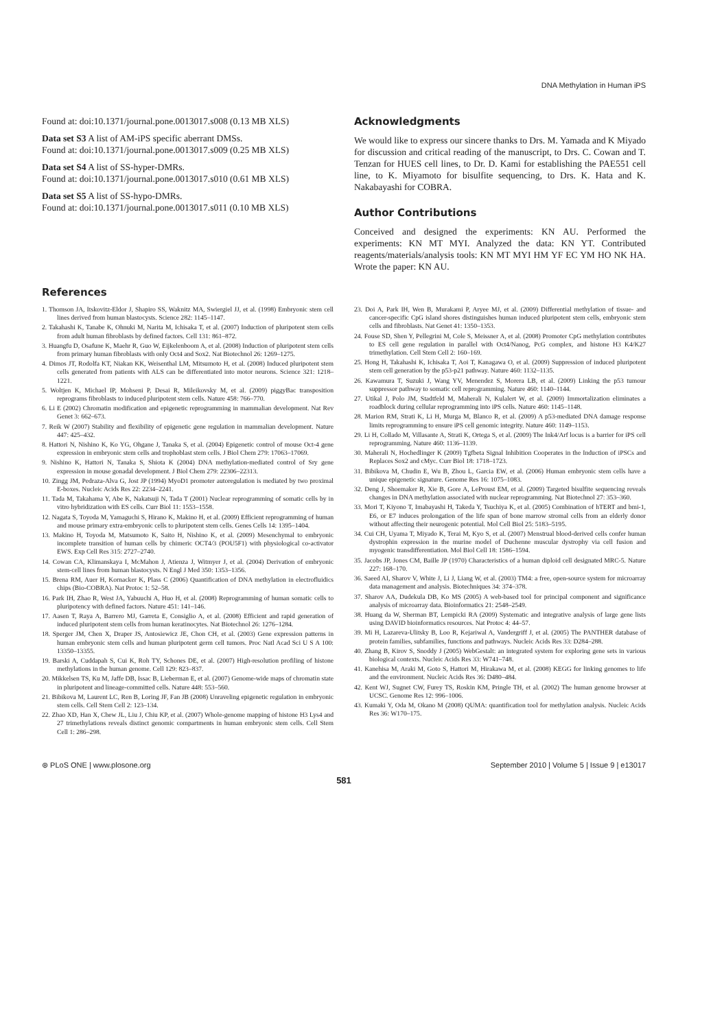DNA Methylation in Human iPS
Found at: doi:10.1371/journal.pone.0013017.s008 (0.13 MB XLS)
Data set S3 A list of AM-iPS specific aberrant DMSs.
Found at: doi:10.1371/journal.pone.0013017.s009 (0.25 MB XLS)
Data set S4 A list of SS-hyper-DMRs.
Found at: doi:10.1371/journal.pone.0013017.s010 (0.61 MB XLS)
Data set S5 A list of SS-hypo-DMRs.
Found at: doi:10.1371/journal.pone.0013017.s011 (0.10 MB XLS)
Acknowledgments
We would like to express our sincere thanks to Drs. M. Yamada and K Miyado for discussion and critical reading of the manuscript, to Drs. C. Cowan and T. Tenzan for HUES cell lines, to Dr. D. Kami for establishing the PAE551 cell line, to K. Miyamoto for bisulfite sequencing, to Drs. K. Hata and K. Nakabayashi for COBRA.
Author Contributions
Conceived and designed the experiments: KN AU. Performed the experiments: KN MT MYI. Analyzed the data: KN YT. Contributed reagents/materials/analysis tools: KN MT MYI HM YF EC YM HO NK HA. Wrote the paper: KN AU.
References
1. Thomson JA, Itskovitz-Eldor J, Shapiro SS, Waknitz MA, Swiergiel JJ, et al. (1998) Embryonic stem cell lines derived from human blastocysts. Science 282: 1145–1147.
2. Takahashi K, Tanabe K, Ohnuki M, Narita M, Ichisaka T, et al. (2007) Induction of pluripotent stem cells from adult human fibroblasts by defined factors. Cell 131: 861–872.
3. Huangfu D, Osafune K, Maehr R, Guo W, Eijkelenboom A, et al. (2008) Induction of pluripotent stem cells from primary human fibroblasts with only Oct4 and Sox2. Nat Biotechnol 26: 1269–1275.
4. Dimos JT, Rodolfa KT, Niakan KK, Weisenthal LM, Mitsumoto H, et al. (2008) Induced pluripotent stem cells generated from patients with ALS can be differentiated into motor neurons. Science 321: 1218–1221.
5. Woltjen K, Michael IP, Mohseni P, Desai R, Mileikovsky M, et al. (2009) piggyBac transposition reprograms fibroblasts to induced pluripotent stem cells. Nature 458: 766–770.
6. Li E (2002) Chromatin modification and epigenetic reprogramming in mammalian development. Nat Rev Genet 3: 662–673.
7. Reik W (2007) Stability and flexibility of epigenetic gene regulation in mammalian development. Nature 447: 425–432.
8. Hattori N, Nishino K, Ko YG, Ohgane J, Tanaka S, et al. (2004) Epigenetic control of mouse Oct-4 gene expression in embryonic stem cells and trophoblast stem cells. J Biol Chem 279: 17063–17069.
9. Nishino K, Hattori N, Tanaka S, Shiota K (2004) DNA methylation-mediated control of Sry gene expression in mouse gonadal development. J Biol Chem 279: 22306–22313.
10. Zingg JM, Pedraza-Alva G, Jost JP (1994) MyoD1 promoter autoregulation is mediated by two proximal E-boxes. Nucleic Acids Res 22: 2234–2241.
11. Tada M, Takahama Y, Abe K, Nakatsuji N, Tada T (2001) Nuclear reprogramming of somatic cells by in vitro hybridization with ES cells. Curr Biol 11: 1553–1558.
12. Nagata S, Toyoda M, Yamaguchi S, Hirano K, Makino H, et al. (2009) Efficient reprogramming of human and mouse primary extra-embryonic cells to pluripotent stem cells. Genes Cells 14: 1395–1404.
13. Makino H, Toyoda M, Matsumoto K, Saito H, Nishino K, et al. (2009) Mesenchymal to embryonic incomplete transition of human cells by chimeric OCT4/3 (POU5F1) with physiological co-activator EWS. Exp Cell Res 315: 2727–2740.
14. Cowan CA, Klimanskaya I, McMahon J, Atienza J, Witmyer J, et al. (2004) Derivation of embryonic stem-cell lines from human blastocysts. N Engl J Med 350: 1353–1356.
15. Brena RM, Auer H, Kornacker K, Plass C (2006) Quantification of DNA methylation in electrofluidics chips (Bio-COBRA). Nat Protoc 1: 52–58.
16. Park IH, Zhao R, West JA, Yabuuchi A, Huo H, et al. (2008) Reprogramming of human somatic cells to pluripotency with defined factors. Nature 451: 141–146.
17. Aasen T, Raya A, Barrero MJ, Garreta E, Consiglio A, et al. (2008) Efficient and rapid generation of induced pluripotent stem cells from human keratinocytes. Nat Biotechnol 26: 1276–1284.
18. Sperger JM, Chen X, Draper JS, Antosiewicz JE, Chon CH, et al. (2003) Gene expression patterns in human embryonic stem cells and human pluripotent germ cell tumors. Proc Natl Acad Sci U S A 100: 13350–13355.
19. Barski A, Cuddapah S, Cui K, Roh TY, Schones DE, et al. (2007) High-resolution profiling of histone methylations in the human genome. Cell 129: 823–837.
20. Mikkelsen TS, Ku M, Jaffe DB, Issac B, Lieberman E, et al. (2007) Genome-wide maps of chromatin state in pluripotent and lineage-committed cells. Nature 448: 553–560.
21. Bibikova M, Laurent LC, Ren B, Loring JF, Fan JB (2008) Unraveling epigenetic regulation in embryonic stem cells. Cell Stem Cell 2: 123–134.
22. Zhao XD, Han X, Chew JL, Liu J, Chiu KP, et al. (2007) Whole-genome mapping of histone H3 Lys4 and 27 trimethylations reveals distinct genomic compartments in human embryonic stem cells. Cell Stem Cell 1: 286–298.
23. Doi A, Park IH, Wen B, Murakami P, Aryee MJ, et al. (2009) Differential methylation of tissue- and cancer-specific CpG island shores distinguishes human induced pluripotent stem cells, embryonic stem cells and fibroblasts. Nat Genet 41: 1350–1353.
24. Fouse SD, Shen Y, Pellegrini M, Cole S, Meissner A, et al. (2008) Promoter CpG methylation contributes to ES cell gene regulation in parallel with Oct4/Nanog, PcG complex, and histone H3 K4/K27 trimethylation. Cell Stem Cell 2: 160–169.
25. Hong H, Takahashi K, Ichisaka T, Aoi T, Kanagawa O, et al. (2009) Suppression of induced pluripotent stem cell generation by the p53-p21 pathway. Nature 460: 1132–1135.
26. Kawamura T, Suzuki J, Wang YV, Menendez S, Morera LB, et al. (2009) Linking the p53 tumour suppressor pathway to somatic cell reprogramming. Nature 460: 1140–1144.
27. Utikal J, Polo JM, Stadtfeld M, Maherali N, Kulalert W, et al. (2009) Immortalization eliminates a roadblock during cellular reprogramming into iPS cells. Nature 460: 1145–1148.
28. Marion RM, Strati K, Li H, Murga M, Blanco R, et al. (2009) A p53-mediated DNA damage response limits reprogramming to ensure iPS cell genomic integrity. Nature 460: 1149–1153.
29. Li H, Collado M, Villasante A, Strati K, Ortega S, et al. (2009) The Ink4/Arf locus is a barrier for iPS cell reprogramming. Nature 460: 1136–1139.
30. Maherali N, Hochedlinger K (2009) Tgfbeta Signal Inhibition Cooperates in the Induction of iPSCs and Replaces Sox2 and cMyc. Curr Biol 18: 1718–1723.
31. Bibikova M, Chudin E, Wu B, Zhou L, Garcia EW, et al. (2006) Human embryonic stem cells have a unique epigenetic signature. Genome Res 16: 1075–1083.
32. Deng J, Shoemaker R, Xie B, Gore A, LeProust EM, et al. (2009) Targeted bisulfite sequencing reveals changes in DNA methylation associated with nuclear reprogramming. Nat Biotechnol 27: 353–360.
33. Mori T, Kiyono T, Imabayashi H, Takeda Y, Tsuchiya K, et al. (2005) Combination of hTERT and bmi-1, E6, or E7 induces prolongation of the life span of bone marrow stromal cells from an elderly donor without affecting their neurogenic potential. Mol Cell Biol 25: 5183–5195.
34. Cui CH, Uyama T, Miyado K, Terai M, Kyo S, et al. (2007) Menstrual blood-derived cells confer human dystrophin expression in the murine model of Duchenne muscular dystrophy via cell fusion and myogenic transdifferentiation. Mol Biol Cell 18: 1586–1594.
35. Jacobs JP, Jones CM, Baille JP (1970) Characteristics of a human diploid cell designated MRC-5. Nature 227: 168–170.
36. Saeed AI, Sharov V, White J, Li J, Liang W, et al. (2003) TM4: a free, open-source system for microarray data management and analysis. Biotechniques 34: 374–378.
37. Sharov AA, Dudekula DB, Ko MS (2005) A web-based tool for principal component and significance analysis of microarray data. Bioinformatics 21: 2548–2549.
38. Huang da W, Sherman BT, Lempicki RA (2009) Systematic and integrative analysis of large gene lists using DAVID bioinformatics resources. Nat Protoc 4: 44–57.
39. Mi H, Lazareva-Ulitsky B, Loo R, Kejariwal A, Vandergriff J, et al. (2005) The PANTHER database of protein families, subfamilies, functions and pathways. Nucleic Acids Res 33: D284–288.
40. Zhang B, Kirov S, Snoddy J (2005) WebGestalt: an integrated system for exploring gene sets in various biological contexts. Nucleic Acids Res 33: W741–748.
41. Kanehisa M, Araki M, Goto S, Hattori M, Hirakawa M, et al. (2008) KEGG for linking genomes to life and the environment. Nucleic Acids Res 36: D480–484.
42. Kent WJ, Sugnet CW, Furey TS, Roskin KM, Pringle TH, et al. (2002) The human genome browser at UCSC. Genome Res 12: 996–1006.
43. Kumaki Y, Oda M, Okano M (2008) QUMA: quantification tool for methylation analysis. Nucleic Acids Res 36: W170–175.
⊛ PLoS ONE | www.plosone.org September 2010 | Volume 5 | Issue 9 | e13017
581